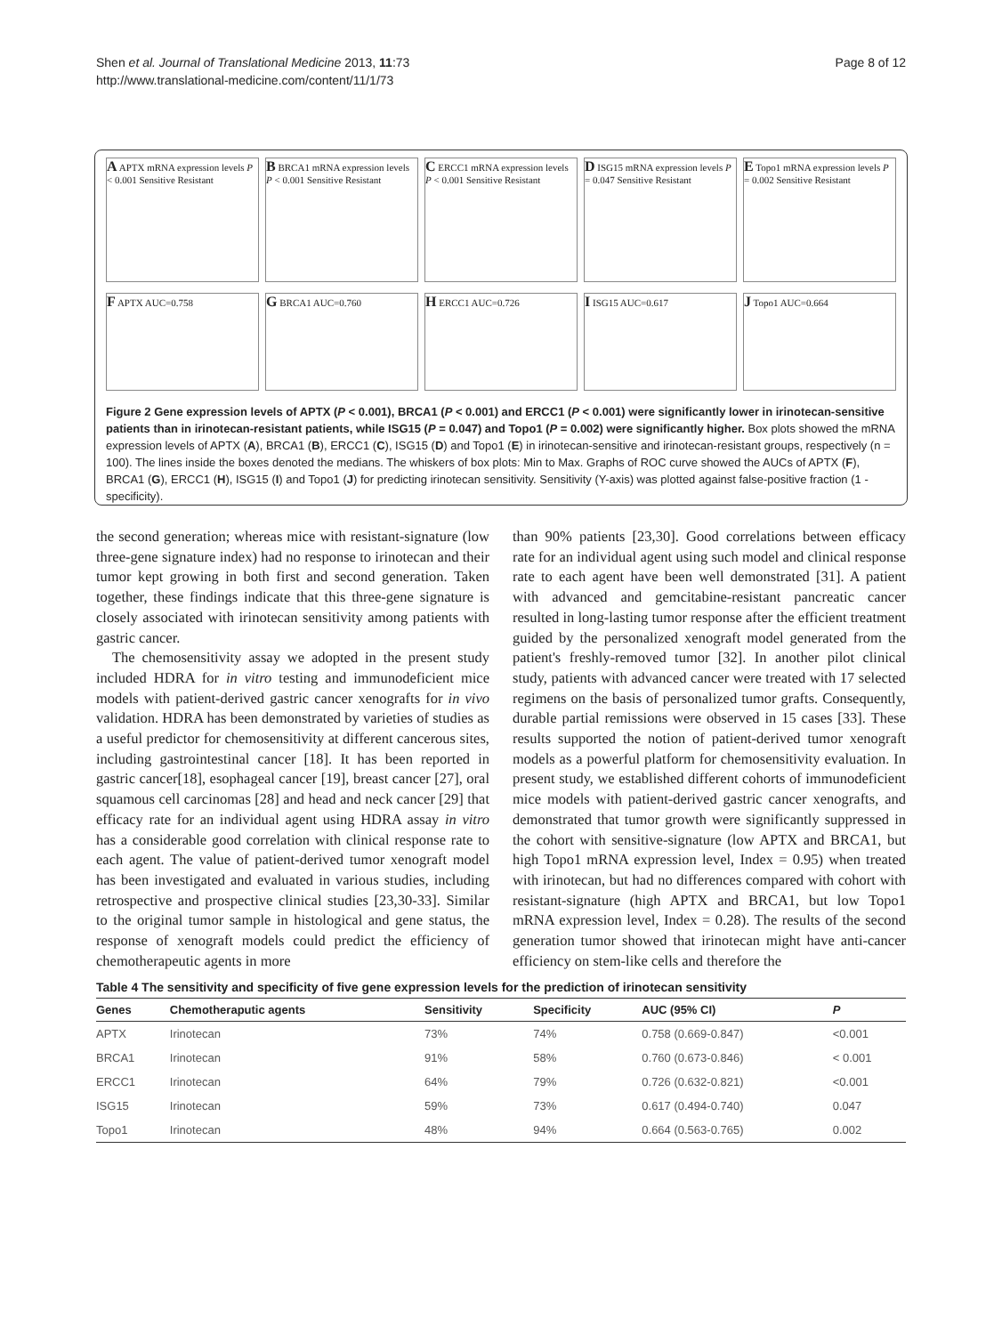Shen et al. Journal of Translational Medicine 2013, 11:73
http://www.translational-medicine.com/content/11/1/73
Page 8 of 12
A APTX mRNA expression levels P < 0.001 Sensitive Resistant
B BRCA1 mRNA expression levels P < 0.001 Sensitive Resistant
C ERCC1 mRNA expression levels P < 0.001 Sensitive Resistant
D ISG15 mRNA expression levels P = 0.047 Sensitive Resistant
E Topo1 mRNA expression levels P = 0.002 Sensitive Resistant
F APTX AUC=0.758
G BRCA1 AUC=0.760
H ERCC1 AUC=0.726
I ISG15 AUC=0.617
J Topo1 AUC=0.664
Figure 2 Gene expression levels of APTX (P < 0.001), BRCA1 (P < 0.001) and ERCC1 (P < 0.001) were significantly lower in irinotecan-sensitive patients than in irinotecan-resistant patients, while ISG15 (P = 0.047) and Topo1 (P = 0.002) were significantly higher. Box plots showed the mRNA expression levels of APTX (A), BRCA1 (B), ERCC1 (C), ISG15 (D) and Topo1 (E) in irinotecan-sensitive and irinotecan-resistant groups, respectively (n = 100). The lines inside the boxes denoted the medians. The whiskers of box plots: Min to Max. Graphs of ROC curve showed the AUCs of APTX (F), BRCA1 (G), ERCC1 (H), ISG15 (I) and Topo1 (J) for predicting irinotecan sensitivity. Sensitivity (Y-axis) was plotted against false-positive fraction (1 - specificity).
the second generation; whereas mice with resistant-signature (low three-gene signature index) had no response to irinotecan and their tumor kept growing in both first and second generation. Taken together, these findings indicate that this three-gene signature is closely associated with irinotecan sensitivity among patients with gastric cancer.
The chemosensitivity assay we adopted in the present study included HDRA for in vitro testing and immunodeficient mice models with patient-derived gastric cancer xenografts for in vivo validation. HDRA has been demonstrated by varieties of studies as a useful predictor for chemosensitivity at different cancerous sites, including gastrointestinal cancer [18]. It has been reported in gastric cancer[18], esophageal cancer [19], breast cancer [27], oral squamous cell carcinomas [28] and head and neck cancer [29] that efficacy rate for an individual agent using HDRA assay in vitro has a considerable good correlation with clinical response rate to each agent. The value of patient-derived tumor xenograft model has been investigated and evaluated in various studies, including retrospective and prospective clinical studies [23,30-33]. Similar to the original tumor sample in histological and gene status, the response of xenograft models could predict the efficiency of chemotherapeutic agents in more
than 90% patients [23,30]. Good correlations between efficacy rate for an individual agent using such model and clinical response rate to each agent have been well demonstrated [31]. A patient with advanced and gemcitabine-resistant pancreatic cancer resulted in long-lasting tumor response after the efficient treatment guided by the personalized xenograft model generated from the patient's freshly-removed tumor [32]. In another pilot clinical study, patients with advanced cancer were treated with 17 selected regimens on the basis of personalized tumor grafts. Consequently, durable partial remissions were observed in 15 cases [33]. These results supported the notion of patient-derived tumor xenograft models as a powerful platform for chemosensitivity evaluation. In present study, we established different cohorts of immunodeficient mice models with patient-derived gastric cancer xenografts, and demonstrated that tumor growth were significantly suppressed in the cohort with sensitive-signature (low APTX and BRCA1, but high Topo1 mRNA expression level, Index = 0.95) when treated with irinotecan, but had no differences compared with cohort with resistant-signature (high APTX and BRCA1, but low Topo1 mRNA expression level, Index = 0.28). The results of the second generation tumor showed that irinotecan might have anti-cancer efficiency on stem-like cells and therefore the
Table 4 The sensitivity and specificity of five gene expression levels for the prediction of irinotecan sensitivity
| Genes | Chemotheraputic agents | Sensitivity | Specificity | AUC (95% CI) | P |
| --- | --- | --- | --- | --- | --- |
| APTX | Irinotecan | 73% | 74% | 0.758 (0.669-0.847) | <0.001 |
| BRCA1 | Irinotecan | 91% | 58% | 0.760 (0.673-0.846) | < 0.001 |
| ERCC1 | Irinotecan | 64% | 79% | 0.726 (0.632-0.821) | <0.001 |
| ISG15 | Irinotecan | 59% | 73% | 0.617 (0.494-0.740) | 0.047 |
| Topo1 | Irinotecan | 48% | 94% | 0.664 (0.563-0.765) | 0.002 |